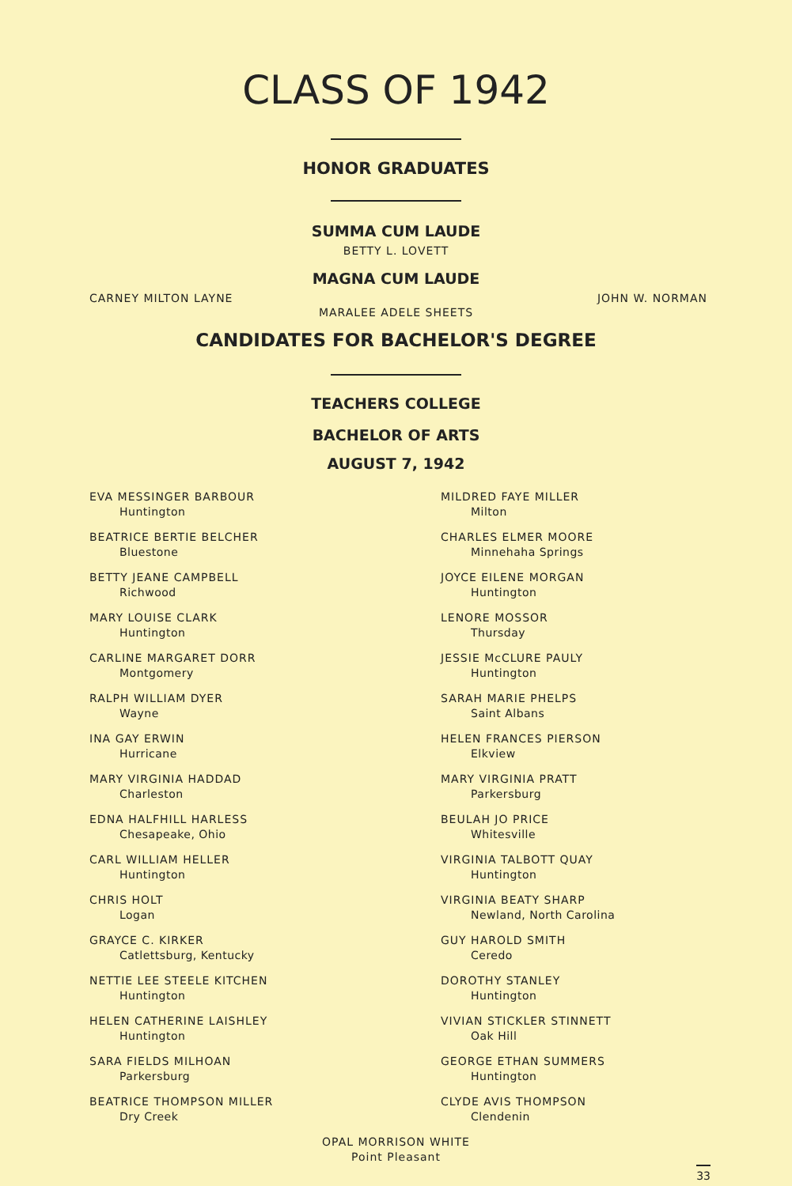CLASS OF 1942
HONOR GRADUATES
SUMMA CUM LAUDE
BETTY L. LOVETT
MAGNA CUM LAUDE
CARNEY MILTON LAYNE JOHN W. NORMAN
MARALEE ADELE SHEETS
CANDIDATES FOR BACHELOR'S DEGREE
TEACHERS COLLEGE
BACHELOR OF ARTS
AUGUST 7, 1942
EVA MESSINGER BARBOUR
Huntington
BEATRICE BERTIE BELCHER
Bluestone
BETTY JEANE CAMPBELL
Richwood
MARY LOUISE CLARK
Huntington
CARLINE MARGARET DORR
Montgomery
RALPH WILLIAM DYER
Wayne
INA GAY ERWIN
Hurricane
MARY VIRGINIA HADDAD
Charleston
EDNA HALFHILL HARLESS
Chesapeake, Ohio
CARL WILLIAM HELLER
Huntington
CHRIS HOLT
Logan
GRAYCE C. KIRKER
Catlettsburg, Kentucky
NETTIE LEE STEELE KITCHEN
Huntington
HELEN CATHERINE LAISHLEY
Huntington
SARA FIELDS MILHOAN
Parkersburg
BEATRICE THOMPSON MILLER
Dry Creek
MILDRED FAYE MILLER
Milton
CHARLES ELMER MOORE
Minnehaha Springs
JOYCE EILENE MORGAN
Huntington
LENORE MOSSOR
Thursday
JESSIE McCLURE PAULY
Huntington
SARAH MARIE PHELPS
Saint Albans
HELEN FRANCES PIERSON
Elkview
MARY VIRGINIA PRATT
Parkersburg
BEULAH JO PRICE
Whitesville
VIRGINIA TALBOTT QUAY
Huntington
VIRGINIA BEATY SHARP
Newland, North Carolina
GUY HAROLD SMITH
Ceredo
DOROTHY STANLEY
Huntington
VIVIAN STICKLER STINNETT
Oak Hill
GEORGE ETHAN SUMMERS
Huntington
CLYDE AVIS THOMPSON
Clendenin
OPAL MORRISON WHITE
Point Pleasant
33